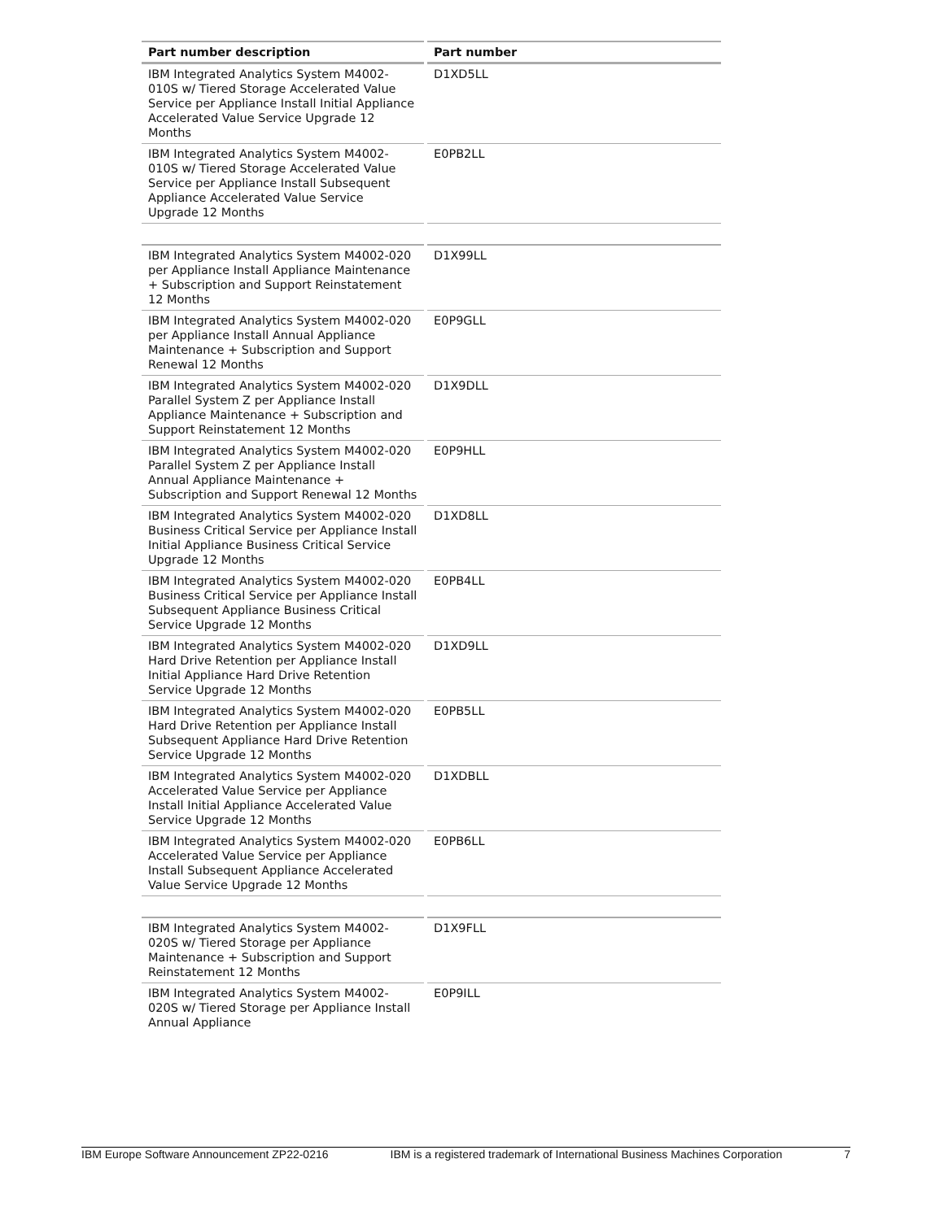| Part number description | Part number |
| --- | --- |
| IBM Integrated Analytics System M4002-010S w/ Tiered Storage Accelerated Value Service per Appliance Install Initial Appliance Accelerated Value Service Upgrade 12 Months | D1XD5LL |
| IBM Integrated Analytics System M4002-010S w/ Tiered Storage Accelerated Value Service per Appliance Install Subsequent Appliance Accelerated Value Service Upgrade 12 Months | E0PB2LL |
| IBM Integrated Analytics System M4002-020 per Appliance Install Appliance Maintenance + Subscription and Support Reinstatement 12 Months | D1X99LL |
| IBM Integrated Analytics System M4002-020 per Appliance Install Annual Appliance Maintenance + Subscription and Support Renewal 12 Months | E0P9GLL |
| IBM Integrated Analytics System M4002-020 Parallel System Z per Appliance Install Appliance Maintenance + Subscription and Support Reinstatement 12 Months | D1X9DLL |
| IBM Integrated Analytics System M4002-020 Parallel System Z per Appliance Install Annual Appliance Maintenance + Subscription and Support Renewal 12 Months | E0P9HLL |
| IBM Integrated Analytics System M4002-020 Business Critical Service per Appliance Install Initial Appliance Business Critical Service Upgrade 12 Months | D1XD8LL |
| IBM Integrated Analytics System M4002-020 Business Critical Service per Appliance Install Subsequent Appliance Business Critical Service Upgrade 12 Months | E0PB4LL |
| IBM Integrated Analytics System M4002-020 Hard Drive Retention per Appliance Install Initial Appliance Hard Drive Retention Service Upgrade 12 Months | D1XD9LL |
| IBM Integrated Analytics System M4002-020 Hard Drive Retention per Appliance Install Subsequent Appliance Hard Drive Retention Service Upgrade 12 Months | E0PB5LL |
| IBM Integrated Analytics System M4002-020 Accelerated Value Service per Appliance Install Initial Appliance Accelerated Value Service Upgrade 12 Months | D1XDBLL |
| IBM Integrated Analytics System M4002-020 Accelerated Value Service per Appliance Install Subsequent Appliance Accelerated Value Service Upgrade 12 Months | E0PB6LL |
| IBM Integrated Analytics System M4002-020S w/ Tiered Storage per Appliance Maintenance + Subscription and Support Reinstatement 12 Months | D1X9FLL |
| IBM Integrated Analytics System M4002-020S w/ Tiered Storage per Appliance Install Annual Appliance | E0P9ILL |
IBM Europe Software Announcement ZP22-0216 IBM is a registered trademark of International Business Machines Corporation 7